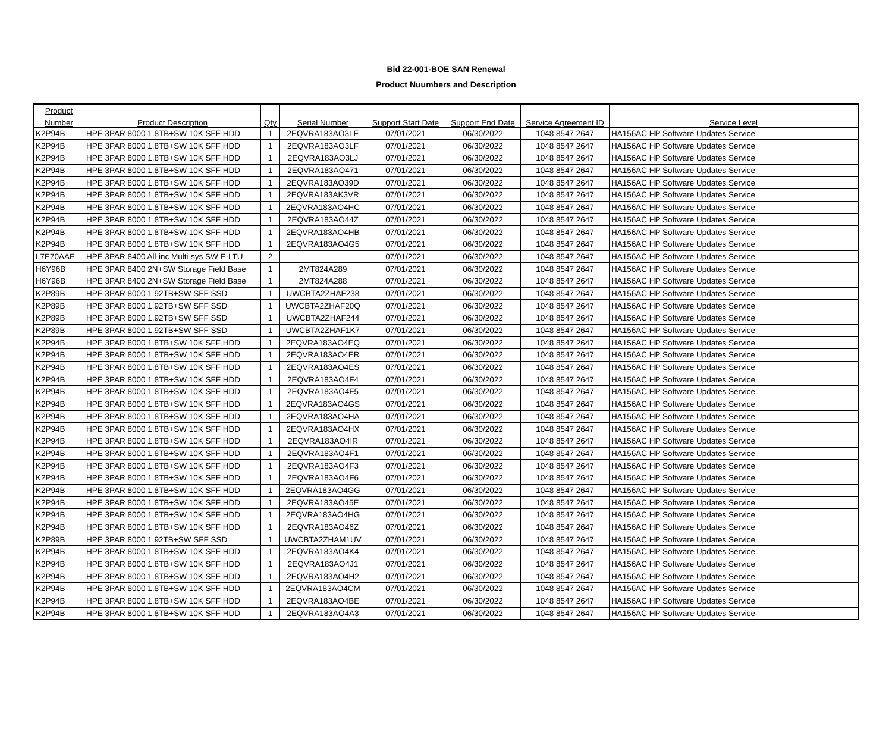Bid 22-001-BOE SAN Renewal
Product Nuumbers and Description
| Product | | | | | | | |
| --- | --- | --- | --- | --- | --- | --- | --- |
| Number | Product Description | Qty | Serial Number | Support Start Date | Support End Date | Service Agreement ID | Service Level |
| K2P94B | HPE 3PAR 8000 1.8TB+SW 10K SFF HDD | 1 | 2EQVRA183AO3LE | 07/01/2021 | 06/30/2022 | 1048 8547 2647 | HA156AC HP Software Updates Service |
| K2P94B | HPE 3PAR 8000 1.8TB+SW 10K SFF HDD | 1 | 2EQVRA183AO3LF | 07/01/2021 | 06/30/2022 | 1048 8547 2647 | HA156AC HP Software Updates Service |
| K2P94B | HPE 3PAR 8000 1.8TB+SW 10K SFF HDD | 1 | 2EQVRA183AO3LJ | 07/01/2021 | 06/30/2022 | 1048 8547 2647 | HA156AC HP Software Updates Service |
| K2P94B | HPE 3PAR 8000 1.8TB+SW 10K SFF HDD | 1 | 2EQVRA183AO471 | 07/01/2021 | 06/30/2022 | 1048 8547 2647 | HA156AC HP Software Updates Service |
| K2P94B | HPE 3PAR 8000 1.8TB+SW 10K SFF HDD | 1 | 2EQVRA183AO39D | 07/01/2021 | 06/30/2022 | 1048 8547 2647 | HA156AC HP Software Updates Service |
| K2P94B | HPE 3PAR 8000 1.8TB+SW 10K SFF HDD | 1 | 2EQVRA183AK3VR | 07/01/2021 | 06/30/2022 | 1048 8547 2647 | HA156AC HP Software Updates Service |
| K2P94B | HPE 3PAR 8000 1.8TB+SW 10K SFF HDD | 1 | 2EQVRA183AO4HC | 07/01/2021 | 06/30/2022 | 1048 8547 2647 | HA156AC HP Software Updates Service |
| K2P94B | HPE 3PAR 8000 1.8TB+SW 10K SFF HDD | 1 | 2EQVRA183AO44Z | 07/01/2021 | 06/30/2022 | 1048 8547 2647 | HA156AC HP Software Updates Service |
| K2P94B | HPE 3PAR 8000 1.8TB+SW 10K SFF HDD | 1 | 2EQVRA183AO4HB | 07/01/2021 | 06/30/2022 | 1048 8547 2647 | HA156AC HP Software Updates Service |
| K2P94B | HPE 3PAR 8000 1.8TB+SW 10K SFF HDD | 1 | 2EQVRA183AO4G5 | 07/01/2021 | 06/30/2022 | 1048 8547 2647 | HA156AC HP Software Updates Service |
| L7E70AAE | HPE 3PAR 8400 All-inc Multi-sys SW E-LTU | 2 | | 07/01/2021 | 06/30/2022 | 1048 8547 2647 | HA156AC HP Software Updates Service |
| H6Y96B | HPE 3PAR 8400 2N+SW Storage Field Base | 1 | 2MT824A289 | 07/01/2021 | 06/30/2022 | 1048 8547 2647 | HA156AC HP Software Updates Service |
| H6Y96B | HPE 3PAR 8400 2N+SW Storage Field Base | 1 | 2MT824A288 | 07/01/2021 | 06/30/2022 | 1048 8547 2647 | HA156AC HP Software Updates Service |
| K2P89B | HPE 3PAR 8000 1.92TB+SW SFF SSD | 1 | UWCBTA2ZHAF238 | 07/01/2021 | 06/30/2022 | 1048 8547 2647 | HA156AC HP Software Updates Service |
| K2P89B | HPE 3PAR 8000 1.92TB+SW SFF SSD | 1 | UWCBTA2ZHAF20Q | 07/01/2021 | 06/30/2022 | 1048 8547 2647 | HA156AC HP Software Updates Service |
| K2P89B | HPE 3PAR 8000 1.92TB+SW SFF SSD | 1 | UWCBTA2ZHAF244 | 07/01/2021 | 06/30/2022 | 1048 8547 2647 | HA156AC HP Software Updates Service |
| K2P89B | HPE 3PAR 8000 1.92TB+SW SFF SSD | 1 | UWCBTA2ZHAF1K7 | 07/01/2021 | 06/30/2022 | 1048 8547 2647 | HA156AC HP Software Updates Service |
| K2P94B | HPE 3PAR 8000 1.8TB+SW 10K SFF HDD | 1 | 2EQVRA183AO4EQ | 07/01/2021 | 06/30/2022 | 1048 8547 2647 | HA156AC HP Software Updates Service |
| K2P94B | HPE 3PAR 8000 1.8TB+SW 10K SFF HDD | 1 | 2EQVRA183AO4ER | 07/01/2021 | 06/30/2022 | 1048 8547 2647 | HA156AC HP Software Updates Service |
| K2P94B | HPE 3PAR 8000 1.8TB+SW 10K SFF HDD | 1 | 2EQVRA183AO4ES | 07/01/2021 | 06/30/2022 | 1048 8547 2647 | HA156AC HP Software Updates Service |
| K2P94B | HPE 3PAR 8000 1.8TB+SW 10K SFF HDD | 1 | 2EQVRA183AO4F4 | 07/01/2021 | 06/30/2022 | 1048 8547 2647 | HA156AC HP Software Updates Service |
| K2P94B | HPE 3PAR 8000 1.8TB+SW 10K SFF HDD | 1 | 2EQVRA183AO4F5 | 07/01/2021 | 06/30/2022 | 1048 8547 2647 | HA156AC HP Software Updates Service |
| K2P94B | HPE 3PAR 8000 1.8TB+SW 10K SFF HDD | 1 | 2EQVRA183AO4GS | 07/01/2021 | 06/30/2022 | 1048 8547 2647 | HA156AC HP Software Updates Service |
| K2P94B | HPE 3PAR 8000 1.8TB+SW 10K SFF HDD | 1 | 2EQVRA183AO4HA | 07/01/2021 | 06/30/2022 | 1048 8547 2647 | HA156AC HP Software Updates Service |
| K2P94B | HPE 3PAR 8000 1.8TB+SW 10K SFF HDD | 1 | 2EQVRA183AO4HX | 07/01/2021 | 06/30/2022 | 1048 8547 2647 | HA156AC HP Software Updates Service |
| K2P94B | HPE 3PAR 8000 1.8TB+SW 10K SFF HDD | 1 | 2EQVRA183AO4IR | 07/01/2021 | 06/30/2022 | 1048 8547 2647 | HA156AC HP Software Updates Service |
| K2P94B | HPE 3PAR 8000 1.8TB+SW 10K SFF HDD | 1 | 2EQVRA183AO4F1 | 07/01/2021 | 06/30/2022 | 1048 8547 2647 | HA156AC HP Software Updates Service |
| K2P94B | HPE 3PAR 8000 1.8TB+SW 10K SFF HDD | 1 | 2EQVRA183AO4F3 | 07/01/2021 | 06/30/2022 | 1048 8547 2647 | HA156AC HP Software Updates Service |
| K2P94B | HPE 3PAR 8000 1.8TB+SW 10K SFF HDD | 1 | 2EQVRA183AO4F6 | 07/01/2021 | 06/30/2022 | 1048 8547 2647 | HA156AC HP Software Updates Service |
| K2P94B | HPE 3PAR 8000 1.8TB+SW 10K SFF HDD | 1 | 2EQVRA183AO4GG | 07/01/2021 | 06/30/2022 | 1048 8547 2647 | HA156AC HP Software Updates Service |
| K2P94B | HPE 3PAR 8000 1.8TB+SW 10K SFF HDD | 1 | 2EQVRA183AO45E | 07/01/2021 | 06/30/2022 | 1048 8547 2647 | HA156AC HP Software Updates Service |
| K2P94B | HPE 3PAR 8000 1.8TB+SW 10K SFF HDD | 1 | 2EQVRA183AO4HG | 07/01/2021 | 06/30/2022 | 1048 8547 2647 | HA156AC HP Software Updates Service |
| K2P94B | HPE 3PAR 8000 1.8TB+SW 10K SFF HDD | 1 | 2EQVRA183AO46Z | 07/01/2021 | 06/30/2022 | 1048 8547 2647 | HA156AC HP Software Updates Service |
| K2P89B | HPE 3PAR 8000 1.92TB+SW SFF SSD | 1 | UWCBTA2ZHAM1UV | 07/01/2021 | 06/30/2022 | 1048 8547 2647 | HA156AC HP Software Updates Service |
| K2P94B | HPE 3PAR 8000 1.8TB+SW 10K SFF HDD | 1 | 2EQVRA183AO4K4 | 07/01/2021 | 06/30/2022 | 1048 8547 2647 | HA156AC HP Software Updates Service |
| K2P94B | HPE 3PAR 8000 1.8TB+SW 10K SFF HDD | 1 | 2EQVRA183AO4J1 | 07/01/2021 | 06/30/2022 | 1048 8547 2647 | HA156AC HP Software Updates Service |
| K2P94B | HPE 3PAR 8000 1.8TB+SW 10K SFF HDD | 1 | 2EQVRA183AO4H2 | 07/01/2021 | 06/30/2022 | 1048 8547 2647 | HA156AC HP Software Updates Service |
| K2P94B | HPE 3PAR 8000 1.8TB+SW 10K SFF HDD | 1 | 2EQVRA183AO4CM | 07/01/2021 | 06/30/2022 | 1048 8547 2647 | HA156AC HP Software Updates Service |
| K2P94B | HPE 3PAR 8000 1.8TB+SW 10K SFF HDD | 1 | 2EQVRA183AO4BE | 07/01/2021 | 06/30/2022 | 1048 8547 2647 | HA156AC HP Software Updates Service |
| K2P94B | HPE 3PAR 8000 1.8TB+SW 10K SFF HDD | 1 | 2EQVRA183AO4A3 | 07/01/2021 | 06/30/2022 | 1048 8547 2647 | HA156AC HP Software Updates Service |